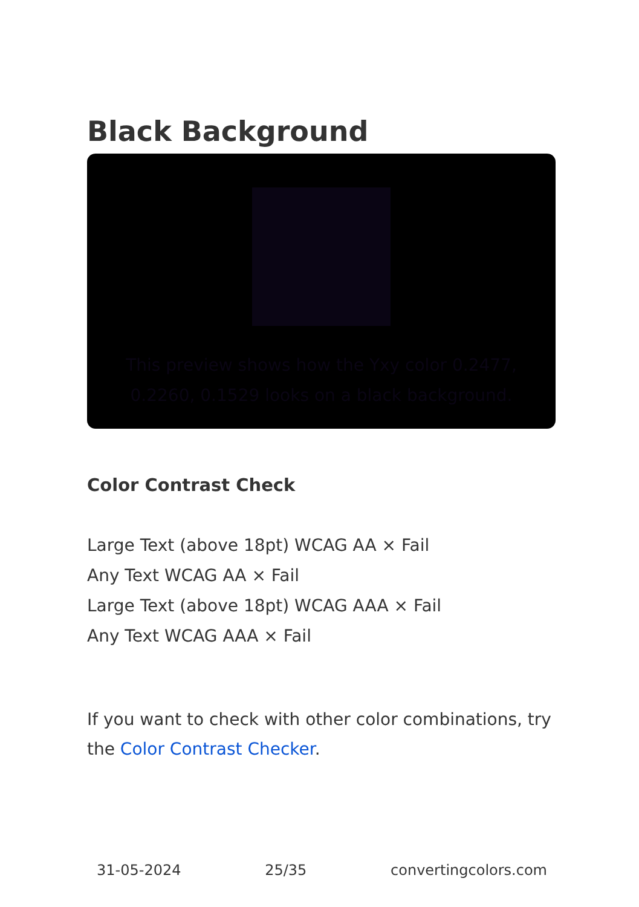Black Background
This preview shows how the Yxy color 0.2477, 0.2260, 0.1529 looks on a black background.
Color Contrast Check
Large Text (above 18pt) WCAG AA × Fail
Any Text WCAG AA × Fail
Large Text (above 18pt) WCAG AAA × Fail
Any Text WCAG AAA × Fail
If you want to check with other color combinations, try the Color Contrast Checker.
31-05-2024 25/35 convertingcolors.com